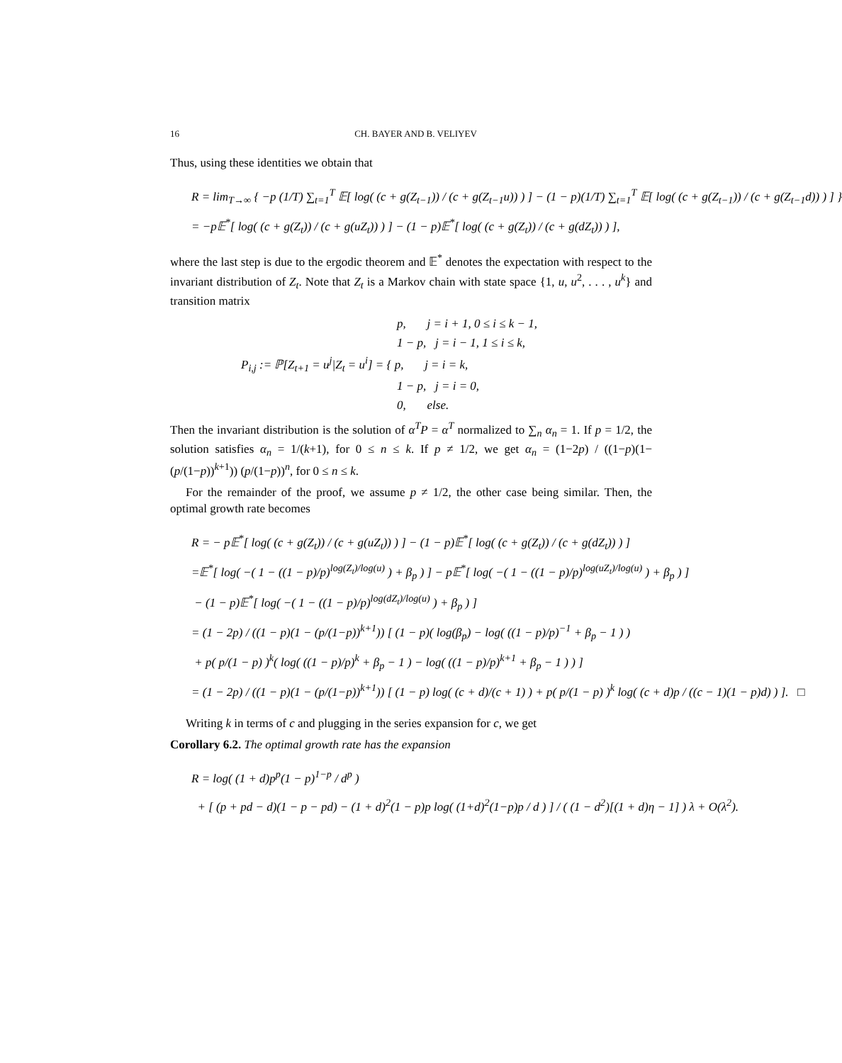16 CH. BAYER AND B. VELIYEV
Thus, using these identities we obtain that
R = lim<sub>T→∞</sub> { −p (1/T) ∑<sub>t=1</sub><sup>T</sup> 𝔼[ log( (c + g(Z<sub>t−1</sub>)) / (c + g(Z<sub>t−1</sub>u)) ) ] − (1 − p)(1/T) ∑<sub>t=1</sub><sup>T</sup> 𝔼[ log( (c + g(Z<sub>t−1</sub>)) / (c + g(Z<sub>t−1</sub>d)) ) ] }
= −p𝔼<sup>*</sup>[ log( (c + g(Z<sub>t</sub>)) / (c + g(uZ<sub>t</sub>)) ) ] − (1 − p)𝔼<sup>*</sup>[ log( (c + g(Z<sub>t</sub>)) / (c + g(dZ<sub>t</sub>)) ) ],
where the last step is due to the ergodic theorem and 𝔼<sup>*</sup> denotes the expectation with respect to the invariant distribution of Z<sub>t</sub>. Note that Z<sub>t</sub> is a Markov chain with state space {1, u, u<sup>2</sup>, . . . , u<sup>k</sup>} and transition matrix
p, j = i + 1, 0 ≤ i ≤ k − 1,
1 − p, j = i − 1, 1 ≤ i ≤ k,
P<sub>i,j</sub> := ℙ[Z<sub>t+1</sub> = u<sup>j</sup>|Z<sub>t</sub> = u<sup>i</sup>] = { p, j = i = k,
1 − p, j = i = 0,
0, else.
Then the invariant distribution is the solution of α<sup>T</sup>P = α<sup>T</sup> normalized to ∑<sub>n</sub> α<sub>n</sub> = 1. If p = 1/2, the solution satisfies α<sub>n</sub> = 1/(k+1), for 0 ≤ n ≤ k. If p ≠ 1/2, we get α<sub>n</sub> = (1−2p) / ((1−p)(1−(p/(1−p))<sup>k+1</sup>)) (p/(1−p))<sup>n</sup>, for 0 ≤ n ≤ k.
For the remainder of the proof, we assume p ≠ 1/2, the other case being similar. Then, the optimal growth rate becomes
R = − p𝔼<sup>*</sup>[ log( (c + g(Z<sub>t</sub>)) / (c + g(uZ<sub>t</sub>)) ) ] − (1 − p)𝔼<sup>*</sup>[ log( (c + g(Z<sub>t</sub>)) / (c + g(dZ<sub>t</sub>)) ) ]
=𝔼<sup>*</sup>[ log( −( 1 − ((1 − p)/p)<sup>log(Z<sub>t</sub>)/log(u)</sup> ) + β<sub>p</sub> ) ] − p𝔼<sup>*</sup>[ log( −( 1 − ((1 − p)/p)<sup>log(uZ<sub>t</sub>)/log(u)</sup> ) + β<sub>p</sub> ) ]
− (1 − p)𝔼<sup>*</sup>[ log( −( 1 − ((1 − p)/p)<sup>log(dZ<sub>t</sub>)/log(u)</sup> ) + β<sub>p</sub> ) ]
= (1 − 2p) / ((1 − p)(1 − (p/(1−p))<sup>k+1</sup>)) [ (1 − p)( log(β<sub>p</sub>) − log( ((1 − p)/p)<sup>−1</sup> + β<sub>p</sub> − 1 ) )
+ p( p/(1 − p) )<sup>k</sup>( log( ((1 − p)/p)<sup>k</sup> + β<sub>p</sub> − 1 ) − log( ((1 − p)/p)<sup>k+1</sup> + β<sub>p</sub> − 1 ) ) ]
= (1 − 2p) / ((1 − p)(1 − (p/(1−p))<sup>k+1</sup>)) [ (1 − p) log( (c + d)/(c + 1) ) + p( p/(1 − p) )<sup>k</sup> log( (c + d)p / ((c − 1)(1 − p)d) ) ]. □
Writing k in terms of c and plugging in the series expansion for c, we get
Corollary 6.2. The optimal growth rate has the expansion
R = log( (1 + d)p<sup>p</sup>(1 − p)<sup>1−p</sup> / d<sup>p</sup> )
+ [ (p + pd − d)(1 − p − pd) − (1 + d)<sup>2</sup>(1 − p)p log( (1+d)<sup>2</sup>(1−p)p / d ) ] / ( (1 − d<sup>2</sup>)[(1 + d)η − 1] ) λ + O(λ<sup>2</sup>).